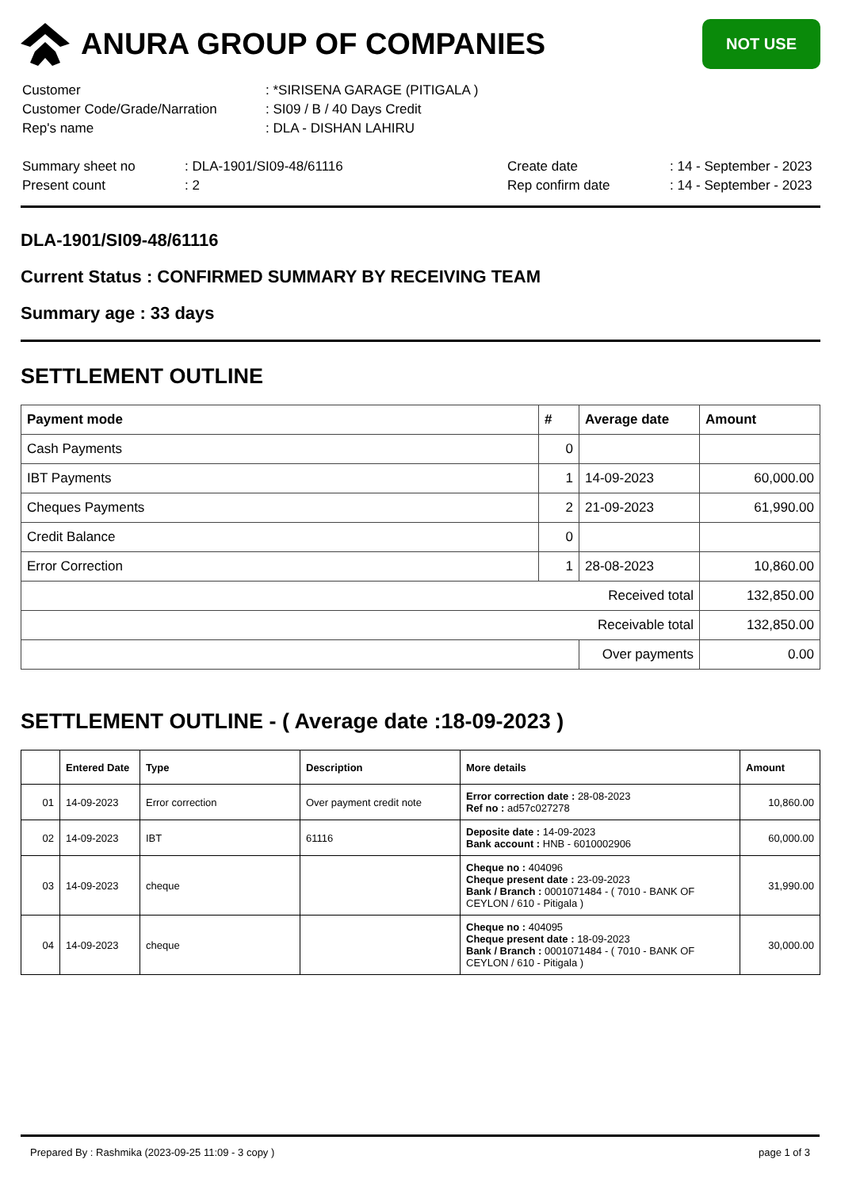ANURA GROUP OF COMPANIES
NOT USE
| Customer | : *SIRISENA GARAGE (PITIGALA ) |
| Customer Code/Grade/Narration | : SI09 / B / 40 Days Credit |
| Rep's name | : DLA - DISHAN LAHIRU |
| Summary sheet no | : DLA-1901/SI09-48/61116 | Create date | : 14 - September - 2023 |
| Present count | : 2 | Rep confirm date | : 14 - September - 2023 |
DLA-1901/SI09-48/61116
Current Status : CONFIRMED SUMMARY BY RECEIVING TEAM
Summary age : 33 days
SETTLEMENT OUTLINE
| Payment mode | # | Average date | Amount |
| --- | --- | --- | --- |
| Cash Payments | 0 | | |
| IBT Payments | 1 | 14-09-2023 | 60,000.00 |
| Cheques Payments | 2 | 21-09-2023 | 61,990.00 |
| Credit Balance | 0 | | |
| Error Correction | 1 | 28-08-2023 | 10,860.00 |
| Received total | | | 132,850.00 |
| Receivable total | | | 132,850.00 |
| | | Over payments | 0.00 |
SETTLEMENT OUTLINE - ( Average date :18-09-2023 )
| | Entered Date | Type | Description | More details | Amount |
| --- | --- | --- | --- | --- | --- |
| 01 | 14-09-2023 | Error correction | Over payment credit note | Error correction date : 28-08-2023 Ref no : ad57c027278 | 10,860.00 |
| 02 | 14-09-2023 | IBT | 61116 | Deposite date : 14-09-2023 Bank account : HNB - 6010002906 | 60,000.00 |
| 03 | 14-09-2023 | cheque | | Cheque no : 404096 Cheque present date : 23-09-2023 Bank / Branch : 0001071484 - ( 7010 - BANK OF CEYLON / 610 - Pitigala ) | 31,990.00 |
| 04 | 14-09-2023 | cheque | | Cheque no : 404095 Cheque present date : 18-09-2023 Bank / Branch : 0001071484 - ( 7010 - BANK OF CEYLON / 610 - Pitigala ) | 30,000.00 |
Prepared By : Rashmika (2023-09-25 11:09 - 3 copy ) page 1 of 3